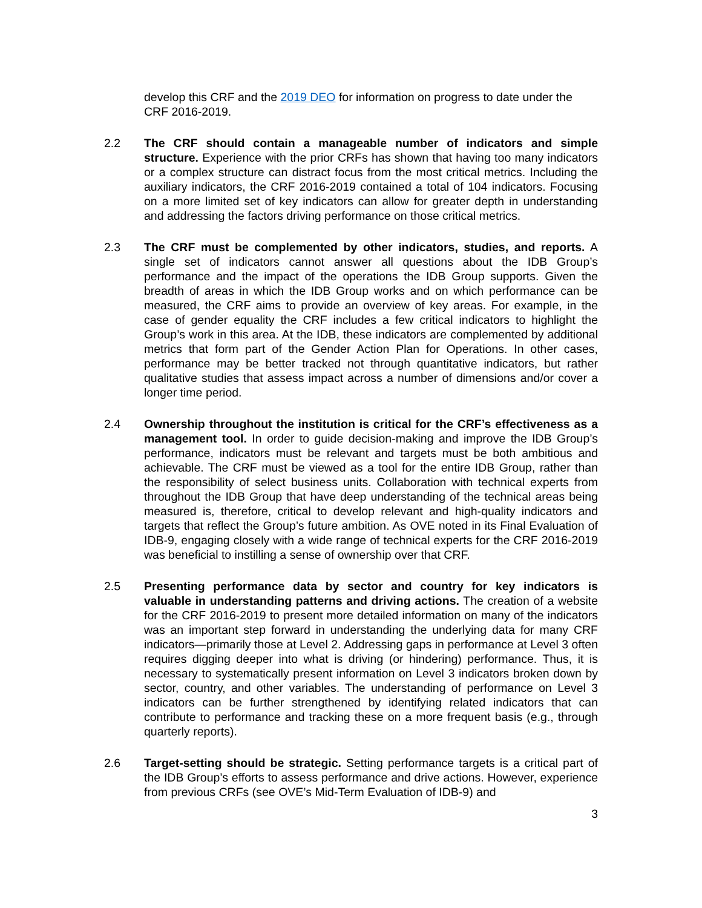develop this CRF and the 2019 DEO for information on progress to date under the CRF 2016-2019.
2.2 The CRF should contain a manageable number of indicators and simple structure. Experience with the prior CRFs has shown that having too many indicators or a complex structure can distract focus from the most critical metrics. Including the auxiliary indicators, the CRF 2016-2019 contained a total of 104 indicators. Focusing on a more limited set of key indicators can allow for greater depth in understanding and addressing the factors driving performance on those critical metrics.
2.3 The CRF must be complemented by other indicators, studies, and reports. A single set of indicators cannot answer all questions about the IDB Group’s performance and the impact of the operations the IDB Group supports. Given the breadth of areas in which the IDB Group works and on which performance can be measured, the CRF aims to provide an overview of key areas. For example, in the case of gender equality the CRF includes a few critical indicators to highlight the Group’s work in this area. At the IDB, these indicators are complemented by additional metrics that form part of the Gender Action Plan for Operations. In other cases, performance may be better tracked not through quantitative indicators, but rather qualitative studies that assess impact across a number of dimensions and/or cover a longer time period.
2.4 Ownership throughout the institution is critical for the CRF’s effectiveness as a management tool. In order to guide decision-making and improve the IDB Group’s performance, indicators must be relevant and targets must be both ambitious and achievable. The CRF must be viewed as a tool for the entire IDB Group, rather than the responsibility of select business units. Collaboration with technical experts from throughout the IDB Group that have deep understanding of the technical areas being measured is, therefore, critical to develop relevant and high-quality indicators and targets that reflect the Group’s future ambition. As OVE noted in its Final Evaluation of IDB-9, engaging closely with a wide range of technical experts for the CRF 2016-2019 was beneficial to instilling a sense of ownership over that CRF.
2.5 Presenting performance data by sector and country for key indicators is valuable in understanding patterns and driving actions. The creation of a website for the CRF 2016-2019 to present more detailed information on many of the indicators was an important step forward in understanding the underlying data for many CRF indicators—primarily those at Level 2. Addressing gaps in performance at Level 3 often requires digging deeper into what is driving (or hindering) performance. Thus, it is necessary to systematically present information on Level 3 indicators broken down by sector, country, and other variables. The understanding of performance on Level 3 indicators can be further strengthened by identifying related indicators that can contribute to performance and tracking these on a more frequent basis (e.g., through quarterly reports).
2.6 Target-setting should be strategic. Setting performance targets is a critical part of the IDB Group’s efforts to assess performance and drive actions. However, experience from previous CRFs (see OVE’s Mid-Term Evaluation of IDB-9) and
3